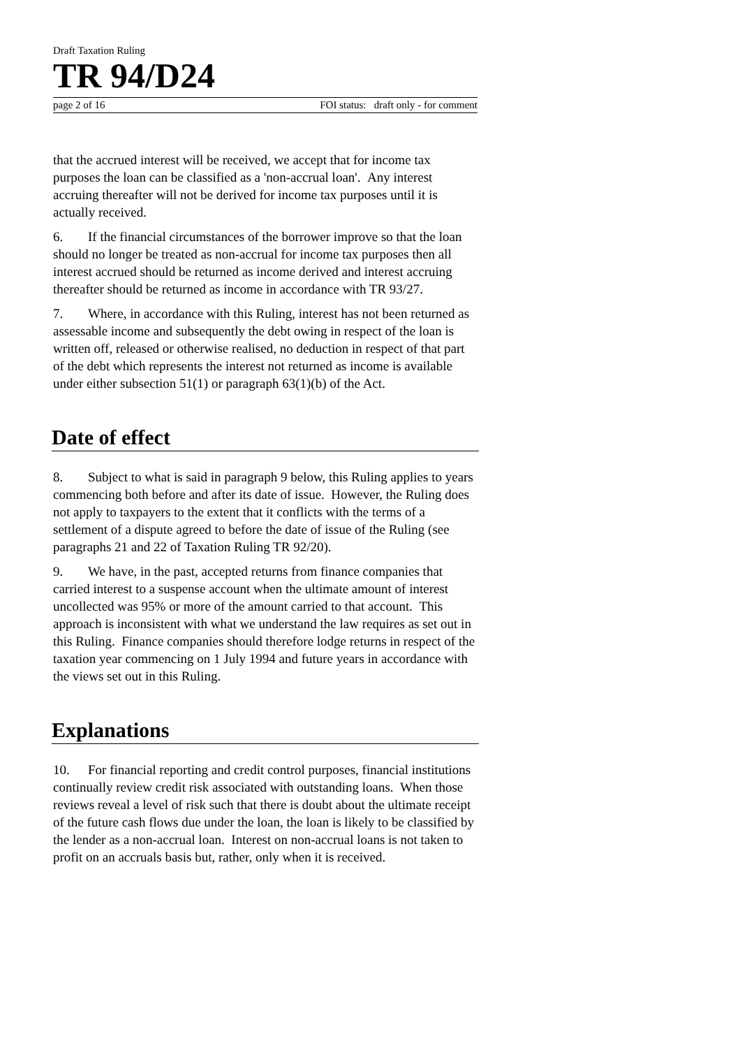Draft Taxation Ruling
TR 94/D24
page 2 of 16 FOI status: draft only - for comment
that the accrued interest will be received, we accept that for income tax purposes the loan can be classified as a 'non-accrual loan'. Any interest accruing thereafter will not be derived for income tax purposes until it is actually received.
6. If the financial circumstances of the borrower improve so that the loan should no longer be treated as non-accrual for income tax purposes then all interest accrued should be returned as income derived and interest accruing thereafter should be returned as income in accordance with TR 93/27.
7. Where, in accordance with this Ruling, interest has not been returned as assessable income and subsequently the debt owing in respect of the loan is written off, released or otherwise realised, no deduction in respect of that part of the debt which represents the interest not returned as income is available under either subsection 51(1) or paragraph 63(1)(b) of the Act.
Date of effect
8. Subject to what is said in paragraph 9 below, this Ruling applies to years commencing both before and after its date of issue. However, the Ruling does not apply to taxpayers to the extent that it conflicts with the terms of a settlement of a dispute agreed to before the date of issue of the Ruling (see paragraphs 21 and 22 of Taxation Ruling TR 92/20).
9. We have, in the past, accepted returns from finance companies that carried interest to a suspense account when the ultimate amount of interest uncollected was 95% or more of the amount carried to that account. This approach is inconsistent with what we understand the law requires as set out in this Ruling. Finance companies should therefore lodge returns in respect of the taxation year commencing on 1 July 1994 and future years in accordance with the views set out in this Ruling.
Explanations
10. For financial reporting and credit control purposes, financial institutions continually review credit risk associated with outstanding loans. When those reviews reveal a level of risk such that there is doubt about the ultimate receipt of the future cash flows due under the loan, the loan is likely to be classified by the lender as a non-accrual loan. Interest on non-accrual loans is not taken to profit on an accruals basis but, rather, only when it is received.